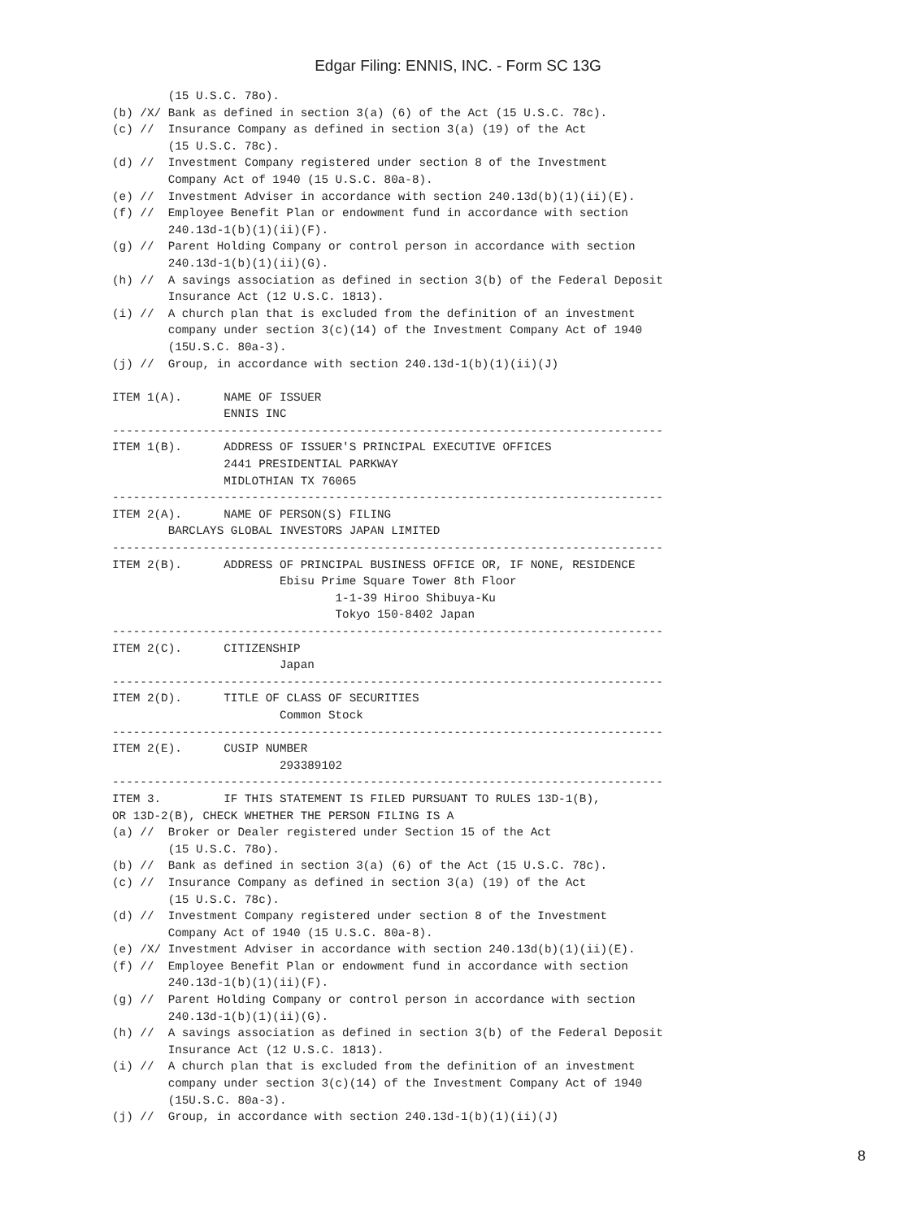Edgar Filing: ENNIS, INC. - Form SC 13G
        (15 U.S.C. 78o).
(b) /X/ Bank as defined in section 3(a) (6) of the Act (15 U.S.C. 78c).
(c) //  Insurance Company as defined in section 3(a) (19) of the Act
        (15 U.S.C. 78c).
(d) //  Investment Company registered under section 8 of the Investment
        Company Act of 1940 (15 U.S.C. 80a-8).
(e) //  Investment Adviser in accordance with section 240.13d(b)(1)(ii)(E).
(f) //  Employee Benefit Plan or endowment fund in accordance with section
        240.13d-1(b)(1)(ii)(F).
(g) //  Parent Holding Company or control person in accordance with section
        240.13d-1(b)(1)(ii)(G).
(h) //  A savings association as defined in section 3(b) of the Federal Deposit
        Insurance Act (12 U.S.C. 1813).
(i) //  A church plan that is excluded from the definition of an investment
        company under section 3(c)(14) of the Investment Company Act of 1940
        (15U.S.C. 80a-3).
(j) //  Group, in accordance with section 240.13d-1(b)(1)(ii)(J)

ITEM 1(A).      NAME OF ISSUER
                ENNIS INC
-------------------------------------------------------------------------------
ITEM 1(B).      ADDRESS OF ISSUER'S PRINCIPAL EXECUTIVE OFFICES
                2441 PRESIDENTIAL PARKWAY
                MIDLOTHIAN TX 76065
-------------------------------------------------------------------------------
ITEM 2(A).      NAME OF PERSON(S) FILING
        BARCLAYS GLOBAL INVESTORS JAPAN LIMITED
-------------------------------------------------------------------------------
ITEM 2(B).      ADDRESS OF PRINCIPAL BUSINESS OFFICE OR, IF NONE, RESIDENCE
                        Ebisu Prime Square Tower 8th Floor
                                1-1-39 Hiroo Shibuya-Ku
                                Tokyo 150-8402 Japan
-------------------------------------------------------------------------------
ITEM 2(C).      CITIZENSHIP
                        Japan
-------------------------------------------------------------------------------
ITEM 2(D).      TITLE OF CLASS OF SECURITIES
                        Common Stock
-------------------------------------------------------------------------------
ITEM 2(E).      CUSIP NUMBER
                        293389102
-------------------------------------------------------------------------------
ITEM 3.         IF THIS STATEMENT IS FILED PURSUANT TO RULES 13D-1(B),
OR 13D-2(B), CHECK WHETHER THE PERSON FILING IS A
(a) //  Broker or Dealer registered under Section 15 of the Act
        (15 U.S.C. 78o).
(b) //  Bank as defined in section 3(a) (6) of the Act (15 U.S.C. 78c).
(c) //  Insurance Company as defined in section 3(a) (19) of the Act
        (15 U.S.C. 78c).
(d) //  Investment Company registered under section 8 of the Investment
        Company Act of 1940 (15 U.S.C. 80a-8).
(e) /X/ Investment Adviser in accordance with section 240.13d(b)(1)(ii)(E).
(f) //  Employee Benefit Plan or endowment fund in accordance with section
        240.13d-1(b)(1)(ii)(F).
(g) //  Parent Holding Company or control person in accordance with section
        240.13d-1(b)(1)(ii)(G).
(h) //  A savings association as defined in section 3(b) of the Federal Deposit
        Insurance Act (12 U.S.C. 1813).
(i) //  A church plan that is excluded from the definition of an investment
        company under section 3(c)(14) of the Investment Company Act of 1940
        (15U.S.C. 80a-3).
(j) //  Group, in accordance with section 240.13d-1(b)(1)(ii)(J)
8